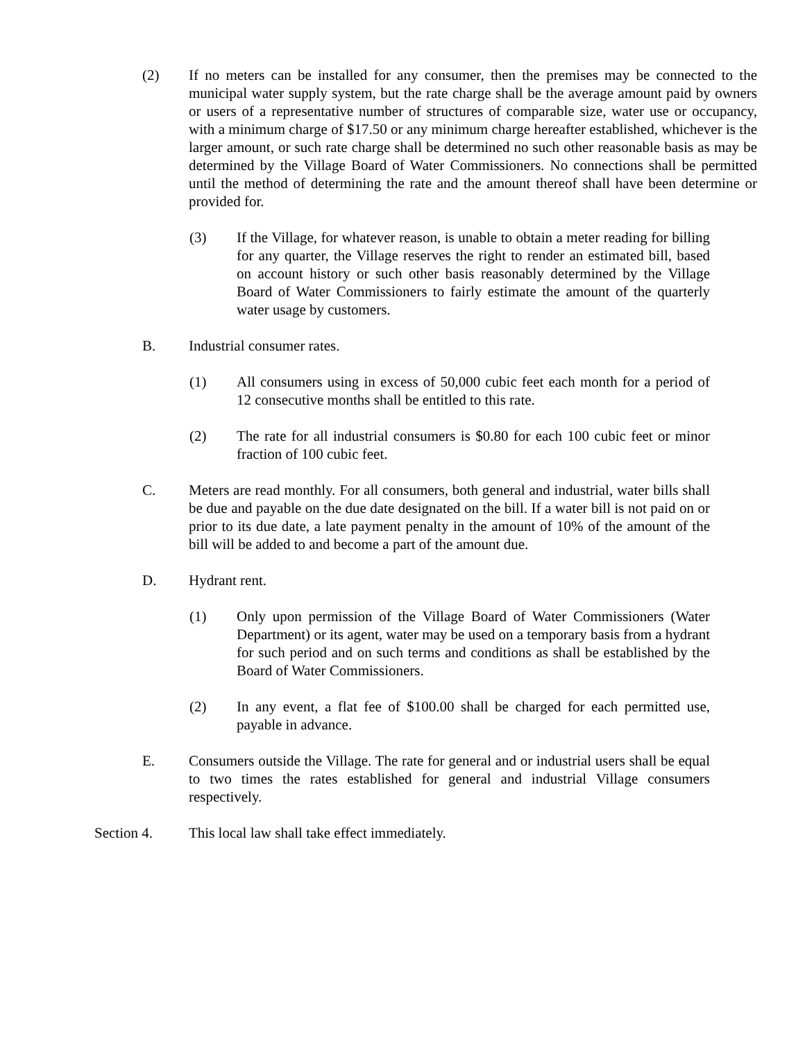(2) If no meters can be installed for any consumer, then the premises may be connected to the municipal water supply system, but the rate charge shall be the average amount paid by owners or users of a representative number of structures of comparable size, water use or occupancy, with a minimum charge of $17.50 or any minimum charge hereafter established, whichever is the larger amount, or such rate charge shall be determined no such other reasonable basis as may be determined by the Village Board of Water Commissioners. No connections shall be permitted until the method of determining the rate and the amount thereof shall have been determine or provided for.
(3) If the Village, for whatever reason, is unable to obtain a meter reading for billing for any quarter, the Village reserves the right to render an estimated bill, based on account history or such other basis reasonably determined by the Village Board of Water Commissioners to fairly estimate the amount of the quarterly water usage by customers.
B. Industrial consumer rates.
(1) All consumers using in excess of 50,000 cubic feet each month for a period of 12 consecutive months shall be entitled to this rate.
(2) The rate for all industrial consumers is $0.80 for each 100 cubic feet or minor fraction of 100 cubic feet.
C. Meters are read monthly. For all consumers, both general and industrial, water bills shall be due and payable on the due date designated on the bill. If a water bill is not paid on or prior to its due date, a late payment penalty in the amount of 10% of the amount of the bill will be added to and become a part of the amount due.
D. Hydrant rent.
(1) Only upon permission of the Village Board of Water Commissioners (Water Department) or its agent, water may be used on a temporary basis from a hydrant for such period and on such terms and conditions as shall be established by the Board of Water Commissioners.
(2) In any event, a flat fee of $100.00 shall be charged for each permitted use, payable in advance.
E. Consumers outside the Village. The rate for general and or industrial users shall be equal to two times the rates established for general and industrial Village consumers respectively.
Section 4. This local law shall take effect immediately.